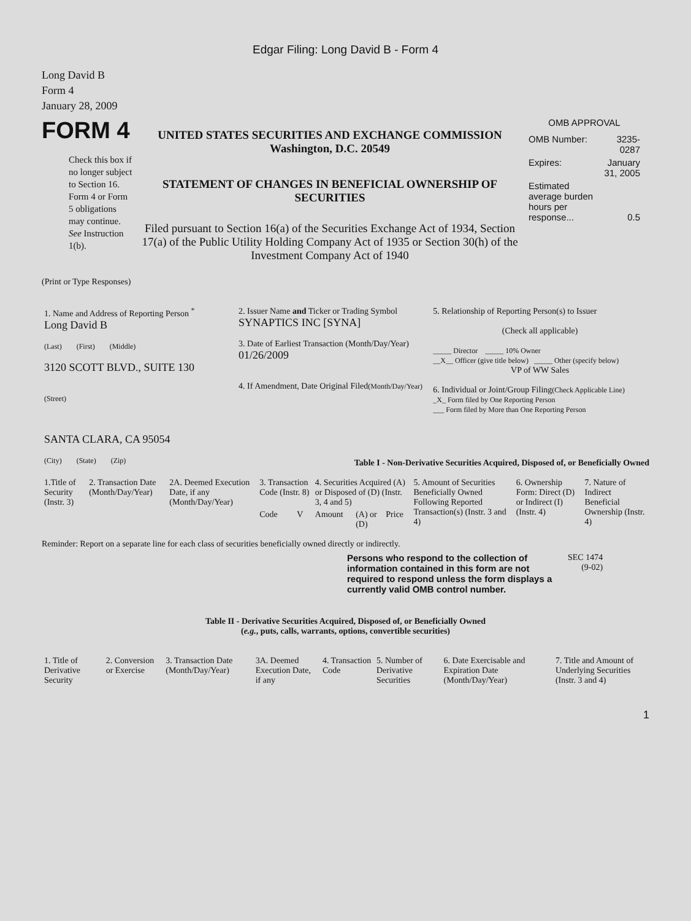Edgar Filing: Long David B - Form 4
Long David B
Form 4
January 28, 2009
FORM 4
Check this box if no longer subject to Section 16. Form 4 or Form 5 obligations may continue. See Instruction 1(b).
UNITED STATES SECURITIES AND EXCHANGE COMMISSION
Washington, D.C. 20549
STATEMENT OF CHANGES IN BENEFICIAL OWNERSHIP OF SECURITIES
Filed pursuant to Section 16(a) of the Securities Exchange Act of 1934, Section 17(a) of the Public Utility Holding Company Act of 1935 or Section 30(h) of the Investment Company Act of 1940
OMB APPROVAL
| OMB Number: | 3235-0287 |
| Expires: | January 31, 2005 |
| Estimated average burden hours per response... | 0.5 |
(Print or Type Responses)
| 1. Name and Address of Reporting Person <sup>*</sup> Long David B (Last) (First) (Middle) 3120 SCOTT BLVD., SUITE 130 (Street) SANTA CLARA, CA 95054 (City) (State) (Zip) | 2. Issuer Name and Ticker or Trading Symbol SYNAPTICS INC [SYNA] 3. Date of Earliest Transaction (Month/Day/Year) 01/26/2009 4. If Amendment, Date Original Filed (Month/Day/Year) | 5. Relationship of Reporting Person(s) to Issuer (Check all applicable) _____ Director _____ 10% Owner __X__ Officer (give title below) _____ Other (specify below) VP of WW Sales 6. Individual or Joint/Group Filing (Check Applicable Line) _X_ Form filed by One Reporting Person ___ Form filed by More than One Reporting Person |
Table I - Non-Derivative Securities Acquired, Disposed of, or Beneficially Owned
| 1.Title of Security (Instr. 3) | 2. Transaction Date (Month/Day/Year) | 2A. Deemed Execution Date, if any (Month/Day/Year) | 3. Transaction Code (Instr. 8) | | 4. Securities Acquired (A) or Disposed of (D) (Instr. 3, 4 and 5) | | | 5. Amount of Securities Beneficially Owned Following Reported Transaction(s) (Instr. 3 and 4) | 6. Ownership Form: Direct (D) or Indirect (I) (Instr. 4) | 7. Nature of Indirect Beneficial Ownership (Instr. 4) |
| --- | --- | --- | --- | --- | --- | --- | --- | --- | --- | --- |
| | | | Code | V | Amount | (A) or (D) | Price | | | |
Reminder: Report on a separate line for each class of securities beneficially owned directly or indirectly.
Persons who respond to the collection of information contained in this form are not required to respond unless the form displays a currently valid OMB control number.
SEC 1474
(9-02)
Table II - Derivative Securities Acquired, Disposed of, or Beneficially Owned
(e.g., puts, calls, warrants, options, convertible securities)
| 1. Title of Derivative Security | 2. Conversion or Exercise | 3. Transaction Date (Month/Day/Year) | 3A. Deemed Execution Date, if any | 4. Transaction Code | 5. Number of Derivative Securities | 6. Date Exercisable and Expiration Date (Month/Day/Year) | 7. Title and Amount of Underlying Securities (Instr. 3 and 4) |
| --- | --- | --- | --- | --- | --- | --- | --- |
1